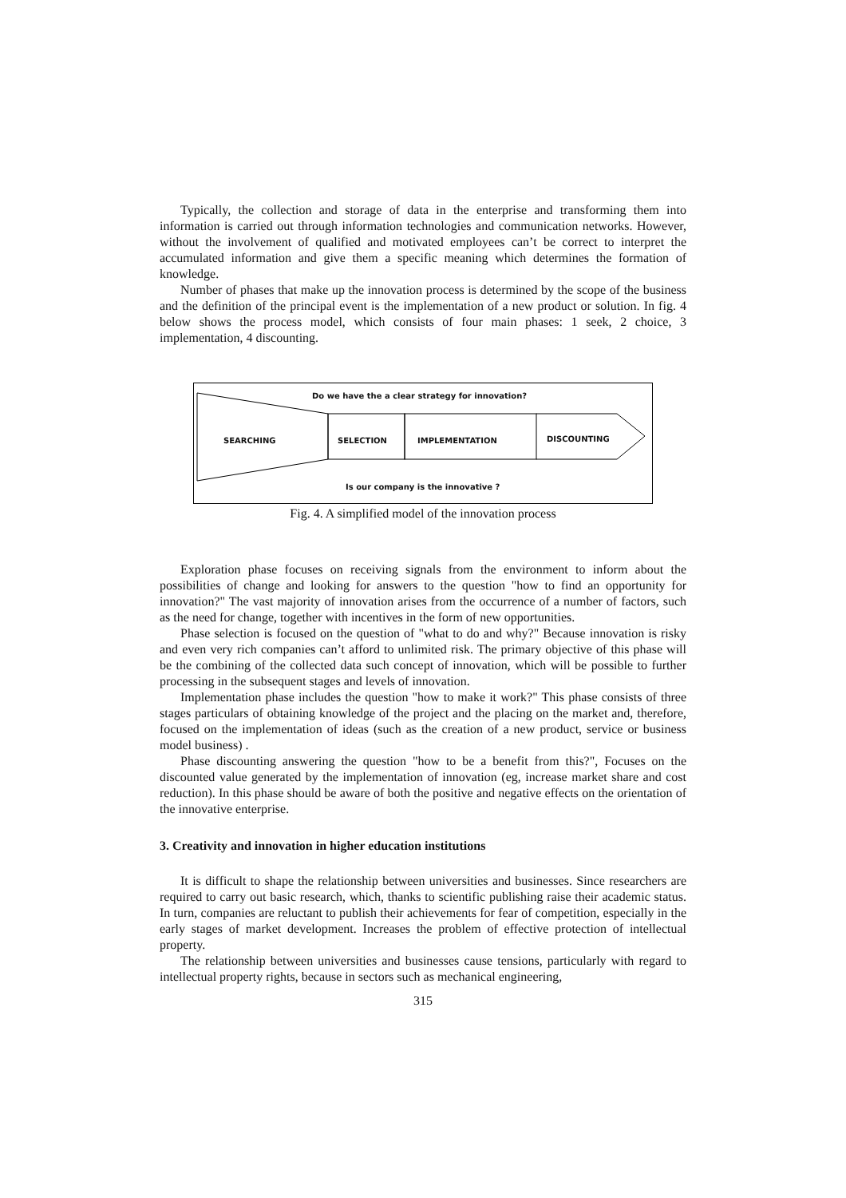Typically, the collection and storage of data in the enterprise and transforming them into information is carried out through information technologies and communication networks. However, without the involvement of qualified and motivated employees can’t be correct to interpret the accumulated information and give them a specific meaning which determines the formation of knowledge.
Number of phases that make up the innovation process is determined by the scope of the business and the definition of the principal event is the implementation of a new product or solution. In fig. 4 below shows the process model, which consists of four main phases: 1 seek, 2 choice, 3 implementation, 4 discounting.
Do we have the a clear strategy for innovation?
SEARCHING SELECTION IMPLEMENTATION DISCOUNTING
Is our company is the innovative ?
Fig. 4. A simplified model of the innovation process
Exploration phase focuses on receiving signals from the environment to inform about the possibilities of change and looking for answers to the question "how to find an opportunity for innovation?" The vast majority of innovation arises from the occurrence of a number of factors, such as the need for change, together with incentives in the form of new opportunities.
Phase selection is focused on the question of "what to do and why?" Because innovation is risky and even very rich companies can’t afford to unlimited risk. The primary objective of this phase will be the combining of the collected data such concept of innovation, which will be possible to further processing in the subsequent stages and levels of innovation.
Implementation phase includes the question "how to make it work?" This phase consists of three stages particulars of obtaining knowledge of the project and the placing on the market and, therefore, focused on the implementation of ideas (such as the creation of a new product, service or business model business) .
Phase discounting answering the question "how to be a benefit from this?", Focuses on the discounted value generated by the implementation of innovation (eg, increase market share and cost reduction). In this phase should be aware of both the positive and negative effects on the orientation of the innovative enterprise.
3. Creativity and innovation in higher education institutions
It is difficult to shape the relationship between universities and businesses. Since researchers are required to carry out basic research, which, thanks to scientific publishing raise their academic status. In turn, companies are reluctant to publish their achievements for fear of competition, especially in the early stages of market development. Increases the problem of effective protection of intellectual property.
The relationship between universities and businesses cause tensions, particularly with regard to intellectual property rights, because in sectors such as mechanical engineering,
315